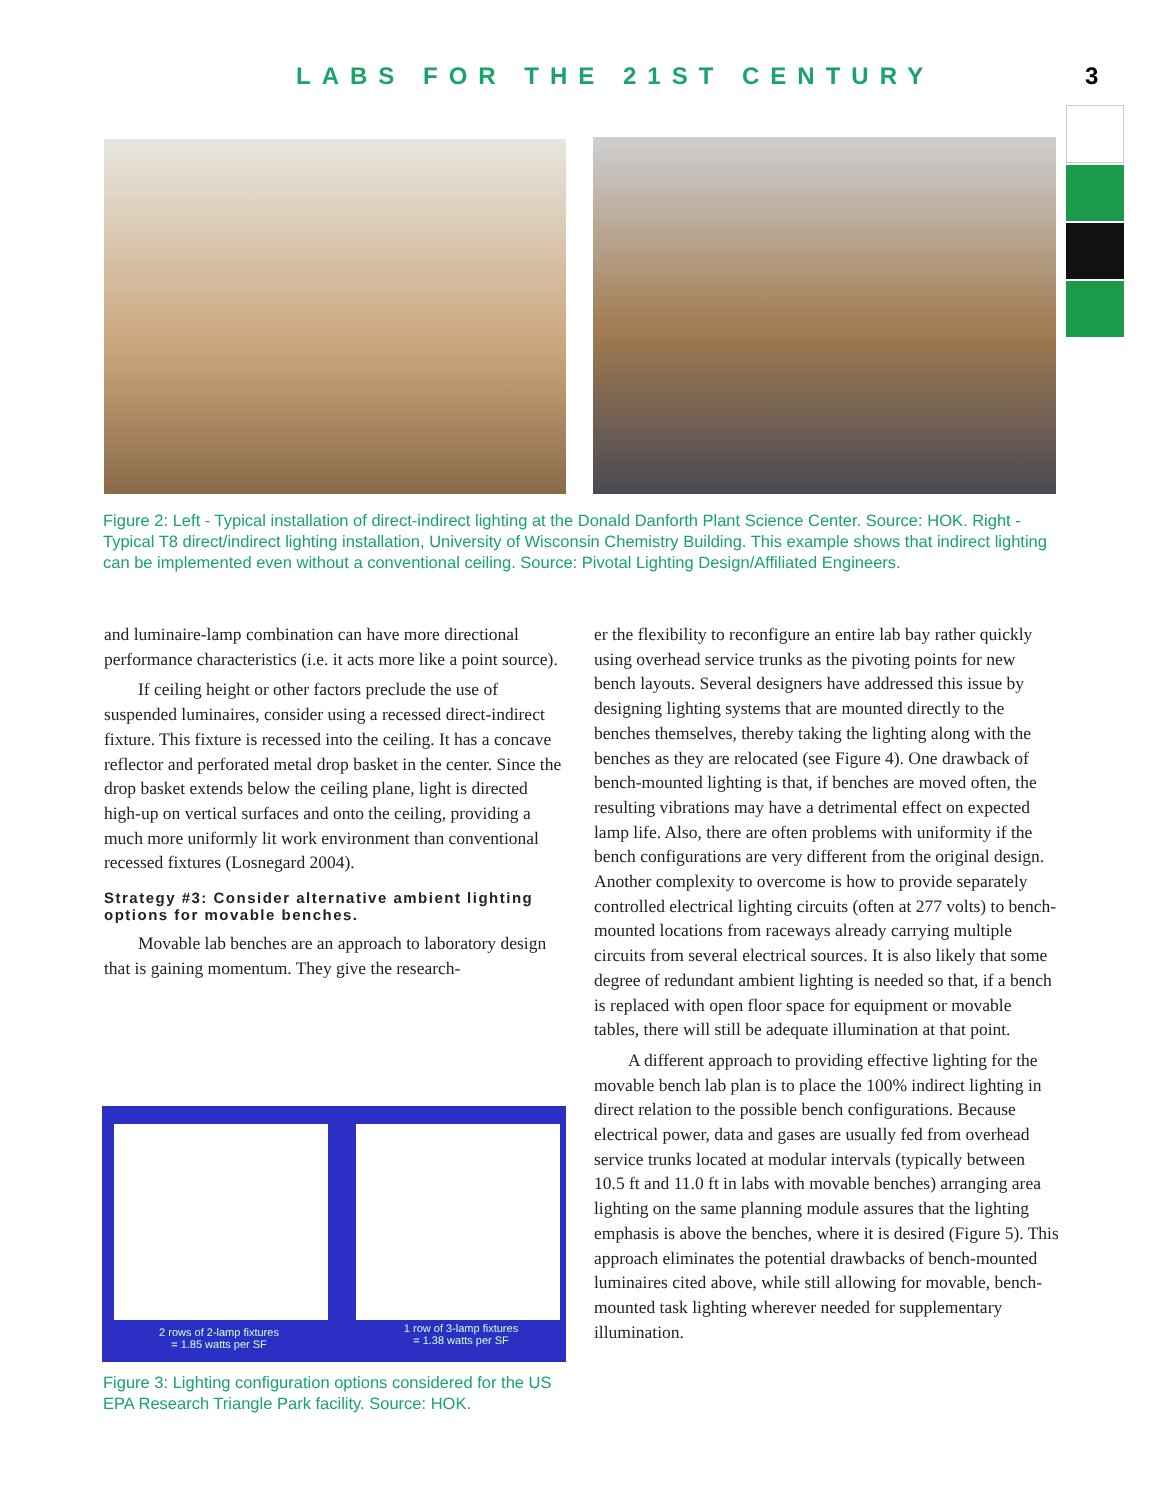LABS FOR THE 21ST CENTURY 3
Figure 2: Left - Typical installation of direct-indirect lighting at the Donald Danforth Plant Science Center. Source: HOK. Right - Typical T8 direct/indirect lighting installation, University of Wisconsin Chemistry Building. This example shows that indirect lighting can be implemented even without a conventional ceiling. Source: Pivotal Lighting Design/Affiliated Engineers.
and luminaire-lamp combination can have more directional performance characteristics (i.e. it acts more like a point source).
If ceiling height or other factors preclude the use of suspended luminaires, consider using a recessed direct-indirect fixture. This fixture is recessed into the ceiling. It has a concave reflector and perforated metal drop basket in the center. Since the drop basket extends below the ceiling plane, light is directed high-up on vertical surfaces and onto the ceiling, providing a much more uniformly lit work environment than conventional recessed fixtures (Losnegard 2004).
Strategy #3: Consider alternative ambient lighting options for movable benches.
Movable lab benches are an approach to laboratory design that is gaining momentum. They give the research-
2 rows of 2-lamp fixtures
= 1.85 watts per SF
1 row of 3-lamp fixtures
= 1.38 watts per SF
Figure 3: Lighting configuration options considered for the US EPA Research Triangle Park facility. Source: HOK.
er the flexibility to reconfigure an entire lab bay rather quickly using overhead service trunks as the pivoting points for new bench layouts. Several designers have addressed this issue by designing lighting systems that are mounted directly to the benches themselves, thereby taking the lighting along with the benches as they are relocated (see Figure 4). One drawback of bench-mounted lighting is that, if benches are moved often, the resulting vibrations may have a detrimental effect on expected lamp life. Also, there are often problems with uniformity if the bench configurations are very different from the original design. Another complexity to overcome is how to provide separately controlled electrical lighting circuits (often at 277 volts) to bench-mounted locations from raceways already carrying multiple circuits from several electrical sources. It is also likely that some degree of redundant ambient lighting is needed so that, if a bench is replaced with open floor space for equipment or movable tables, there will still be adequate illumination at that point.
A different approach to providing effective lighting for the movable bench lab plan is to place the 100% indirect lighting in direct relation to the possible bench configurations. Because electrical power, data and gases are usually fed from overhead service trunks located at modular intervals (typically between 10.5 ft and 11.0 ft in labs with movable benches) arranging area lighting on the same planning module assures that the lighting emphasis is above the benches, where it is desired (Figure 5). This approach eliminates the potential drawbacks of bench-mounted luminaires cited above, while still allowing for movable, bench-mounted task lighting wherever needed for supplementary illumination.